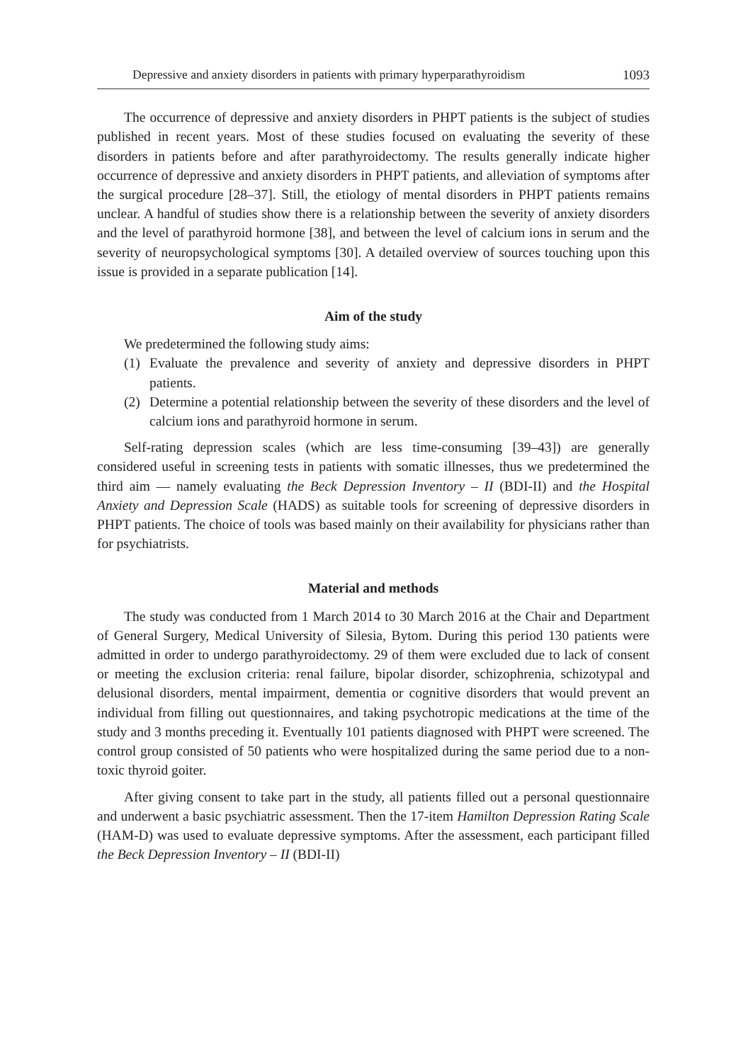Depressive and anxiety disorders in patients with primary hyperparathyroidism 1093
The occurrence of depressive and anxiety disorders in PHPT patients is the subject of studies published in recent years. Most of these studies focused on evaluating the severity of these disorders in patients before and after parathyroidectomy. The results generally indicate higher occurrence of depressive and anxiety disorders in PHPT patients, and alleviation of symptoms after the surgical procedure [28–37]. Still, the etiology of mental disorders in PHPT patients remains unclear. A handful of studies show there is a relationship between the severity of anxiety disorders and the level of parathyroid hormone [38], and between the level of calcium ions in serum and the severity of neuropsychological symptoms [30]. A detailed overview of sources touching upon this issue is provided in a separate publication [14].
Aim of the study
We predetermined the following study aims:
(1) Evaluate the prevalence and severity of anxiety and depressive disorders in PHPT patients.
(2) Determine a potential relationship between the severity of these disorders and the level of calcium ions and parathyroid hormone in serum.
Self-rating depression scales (which are less time-consuming [39–43]) are generally considered useful in screening tests in patients with somatic illnesses, thus we predetermined the third aim — namely evaluating the Beck Depression Inventory – II (BDI-II) and the Hospital Anxiety and Depression Scale (HADS) as suitable tools for screening of depressive disorders in PHPT patients. The choice of tools was based mainly on their availability for physicians rather than for psychiatrists.
Material and methods
The study was conducted from 1 March 2014 to 30 March 2016 at the Chair and Department of General Surgery, Medical University of Silesia, Bytom. During this period 130 patients were admitted in order to undergo parathyroidectomy. 29 of them were excluded due to lack of consent or meeting the exclusion criteria: renal failure, bipolar disorder, schizophrenia, schizotypal and delusional disorders, mental impairment, dementia or cognitive disorders that would prevent an individual from filling out questionnaires, and taking psychotropic medications at the time of the study and 3 months preceding it. Eventually 101 patients diagnosed with PHPT were screened. The control group consisted of 50 patients who were hospitalized during the same period due to a non-toxic thyroid goiter.
After giving consent to take part in the study, all patients filled out a personal questionnaire and underwent a basic psychiatric assessment. Then the 17-item Hamilton Depression Rating Scale (HAM-D) was used to evaluate depressive symptoms. After the assessment, each participant filled the Beck Depression Inventory – II (BDI-II)